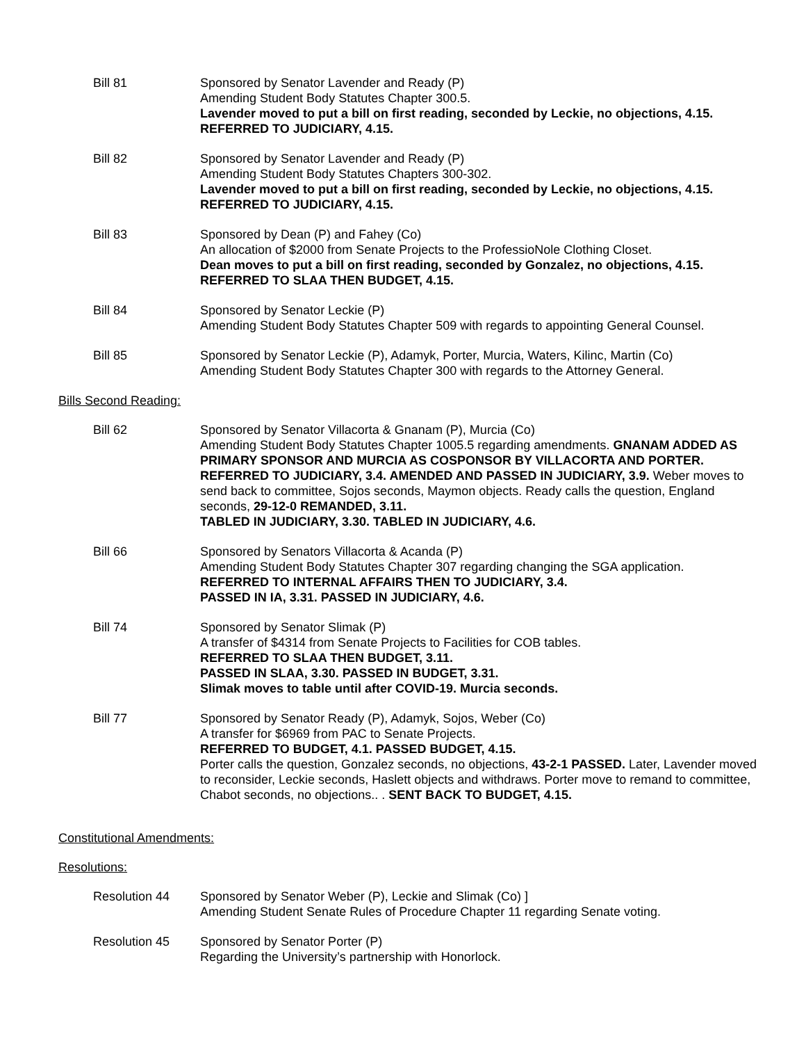Bill 81 Sponsored by Senator Lavender and Ready (P)
Amending Student Body Statutes Chapter 300.5.
Lavender moved to put a bill on first reading, seconded by Leckie, no objections, 4.15. REFERRED TO JUDICIARY, 4.15.
Bill 82 Sponsored by Senator Lavender and Ready (P)
Amending Student Body Statutes Chapters 300-302.
Lavender moved to put a bill on first reading, seconded by Leckie, no objections, 4.15. REFERRED TO JUDICIARY, 4.15.
Bill 83 Sponsored by Dean (P) and Fahey (Co)
An allocation of $2000 from Senate Projects to the ProfessioNole Clothing Closet.
Dean moves to put a bill on first reading, seconded by Gonzalez, no objections, 4.15. REFERRED TO SLAA THEN BUDGET, 4.15.
Bill 84 Sponsored by Senator Leckie (P)
Amending Student Body Statutes Chapter 509 with regards to appointing General Counsel.
Bill 85 Sponsored by Senator Leckie (P), Adamyk, Porter, Murcia, Waters, Kilinc, Martin (Co)
Amending Student Body Statutes Chapter 300 with regards to the Attorney General.
Bills Second Reading:
Bill 62 Sponsored by Senator Villacorta & Gnanam (P), Murcia (Co)
Amending Student Body Statutes Chapter 1005.5 regarding amendments. GNANAM ADDED AS PRIMARY SPONSOR AND MURCIA AS COSPONSOR BY VILLACORTA AND PORTER. REFERRED TO JUDICIARY, 3.4. AMENDED AND PASSED IN JUDICIARY, 3.9. Weber moves to send back to committee, Sojos seconds, Maymon objects. Ready calls the question, England seconds, 29-12-0 REMANDED, 3.11.
TABLED IN JUDICIARY, 3.30. TABLED IN JUDICIARY, 4.6.
Bill 66 Sponsored by Senators Villacorta & Acanda (P)
Amending Student Body Statutes Chapter 307 regarding changing the SGA application.
REFERRED TO INTERNAL AFFAIRS THEN TO JUDICIARY, 3.4.
PASSED IN IA, 3.31. PASSED IN JUDICIARY, 4.6.
Bill 74 Sponsored by Senator Slimak (P)
A transfer of $4314 from Senate Projects to Facilities for COB tables.
REFERRED TO SLAA THEN BUDGET, 3.11.
PASSED IN SLAA, 3.30. PASSED IN BUDGET, 3.31.
Slimak moves to table until after COVID-19. Murcia seconds.
Bill 77 Sponsored by Senator Ready (P), Adamyk, Sojos, Weber (Co)
A transfer for $6969 from PAC to Senate Projects.
REFERRED TO BUDGET, 4.1. PASSED BUDGET, 4.15.
Porter calls the question, Gonzalez seconds, no objections, 43-2-1 PASSED. Later, Lavender moved to reconsider, Leckie seconds, Haslett objects and withdraws. Porter move to remand to committee, Chabot seconds, no objections.. . SENT BACK TO BUDGET, 4.15.
Constitutional Amendments:
Resolutions:
Resolution 44 Sponsored by Senator Weber (P), Leckie and Slimak (Co) ]
Amending Student Senate Rules of Procedure Chapter 11 regarding Senate voting.
Resolution 45 Sponsored by Senator Porter (P)
Regarding the University’s partnership with Honorlock.